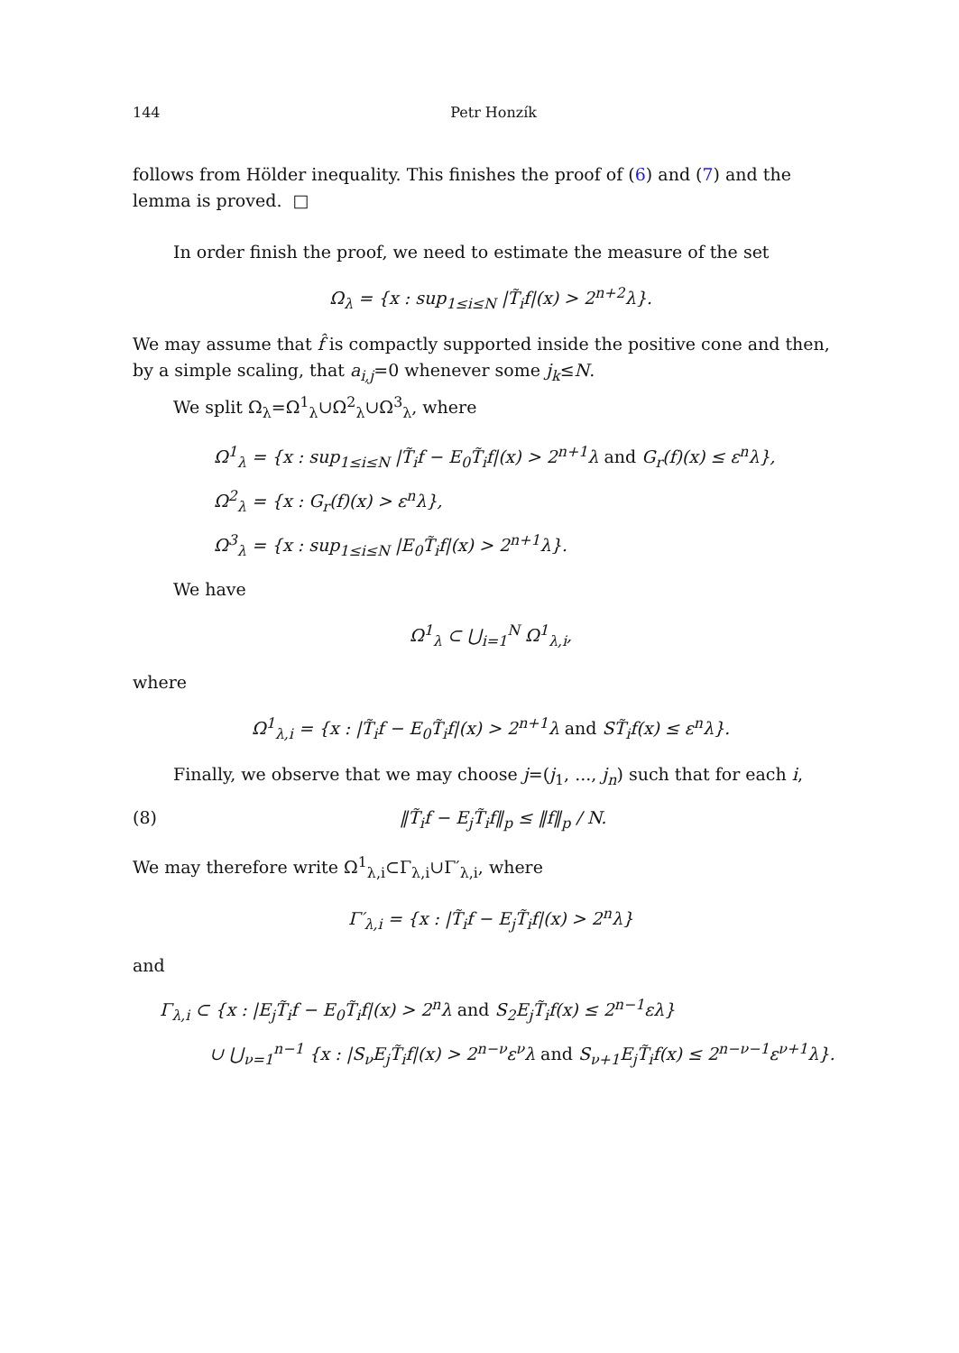144 Petr Honzík
follows from Hölder inequality. This finishes the proof of (6) and (7) and the lemma is proved. □
In order finish the proof, we need to estimate the measure of the set
Ω<sub>λ</sub> = {x : sup<sub>1≤i≤N</sub> |T̃<sub>i</sub>f|(x) > 2<sup>n+2</sup>λ}.
We may assume that f̂ is compactly supported inside the positive cone and then, by a simple scaling, that a<sub>i,j</sub>=0 whenever some j<sub>k</sub>≤N.
We split Ω<sub>λ</sub>=Ω<sup>1</sup><sub>λ</sub>∪Ω<sup>2</sup><sub>λ</sub>∪Ω<sup>3</sup><sub>λ</sub>, where
Ω<sup>1</sup><sub>λ</sub> = {x : sup<sub>1≤i≤N</sub> |T̃<sub>i</sub>f − E<sub>0</sub>T̃<sub>i</sub>f|(x) > 2<sup>n+1</sup>λ and G<sub>r</sub>(f)(x) ≤ ε<sup>n</sup>λ},
Ω<sup>2</sup><sub>λ</sub> = {x : G<sub>r</sub>(f)(x) > ε<sup>n</sup>λ},
Ω<sup>3</sup><sub>λ</sub> = {x : sup<sub>1≤i≤N</sub> |E<sub>0</sub>T̃<sub>i</sub>f|(x) > 2<sup>n+1</sup>λ}.
We have
Ω<sup>1</sup><sub>λ</sub> ⊂ ⋃<sub>i=1</sub><sup>N</sup> Ω<sup>1</sup><sub>λ,i</sub>,
where
Ω<sup>1</sup><sub>λ,i</sub> = {x : |T̃<sub>i</sub>f − E<sub>0</sub>T̃<sub>i</sub>f|(x) > 2<sup>n+1</sup>λ and ST̃<sub>i</sub>f(x) ≤ ε<sup>n</sup>λ}.
Finally, we observe that we may choose j=(j<sub>1</sub>, ..., j<sub>n</sub>) such that for each i,
(8) ‖T̃<sub>i</sub>f − E<sub>j</sub>T̃<sub>i</sub>f‖<sub>p</sub> ≤ ‖f‖<sub>p</sub> / N.
We may therefore write Ω<sup>1</sup><sub>λ,i</sub>⊂Γ<sub>λ,i</sub>∪Γ′<sub>λ,i</sub>, where
Γ′<sub>λ,i</sub> = {x : |T̃<sub>i</sub>f − E<sub>j</sub>T̃<sub>i</sub>f|(x) > 2<sup>n</sup>λ}
and
Γ<sub>λ,i</sub> ⊂ {x : |E<sub>j</sub>T̃<sub>i</sub>f − E<sub>0</sub>T̃<sub>i</sub>f|(x) > 2<sup>n</sup>λ and S<sub>2</sub>E<sub>j</sub>T̃<sub>i</sub>f(x) ≤ 2<sup>n−1</sup>ελ}
∪ ⋃<sub>ν=1</sub><sup>n−1</sup> {x : |S<sub>ν</sub>E<sub>j</sub>T̃<sub>i</sub>f|(x) > 2<sup>n−ν</sup>ε<sup>ν</sup>λ and S<sub>ν+1</sub>E<sub>j</sub>T̃<sub>i</sub>f(x) ≤ 2<sup>n−ν−1</sup>ε<sup>ν+1</sup>λ}.